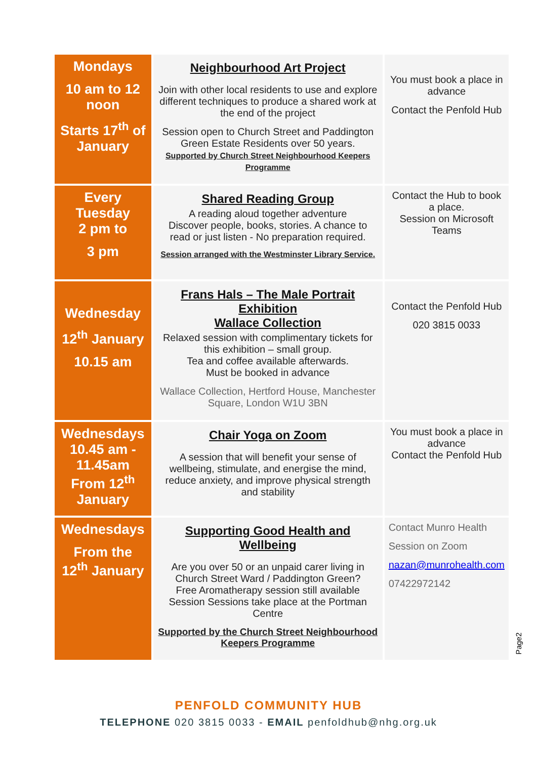| Mondays 10 am to 12 noon Starts 17<sup>th</sup> of January | Neighbourhood Art Project Join with other local residents to use and explore different techniques to produce a shared work at the end of the project Session open to Church Street and Paddington Green Estate Residents over 50 years. Supported by Church Street Neighbourhood Keepers Programme | You must book a place in advance Contact the Penfold Hub |
| Every Tuesday 2 pm to 3 pm | Shared Reading Group A reading aloud together adventure Discover people, books, stories. A chance to read or just listen - No preparation required. Session arranged with the Westminster Library Service. | Contact the Hub to book a place. Session on Microsoft Teams |
| Wednesday 12<sup>th</sup> January 10.15 am | Frans Hals – The Male Portrait Exhibition Wallace Collection Relaxed session with complimentary tickets for this exhibition – small group. Tea and coffee available afterwards. Must be booked in advance Wallace Collection, Hertford House, Manchester Square, London W1U 3BN | Contact the Penfold Hub 020 3815 0033 |
| Wednesdays 10.45 am - 11.45am From 12<sup>th</sup> January | Chair Yoga on Zoom A session that will benefit your sense of wellbeing, stimulate, and energise the mind, reduce anxiety, and improve physical strength and stability | You must book a place in advance Contact the Penfold Hub |
| Wednesdays From the 12<sup>th</sup> January | Supporting Good Health and Wellbeing Are you over 50 or an unpaid carer living in Church Street Ward / Paddington Green? Free Aromatherapy session still available Session Sessions take place at the Portman Centre Supported by the Church Street Neighbourhood Keepers Programme | Contact Munro Health Session on Zoom nazan@munrohealth.com 07422972142 |
Page2
PENFOLD COMMUNITY HUB
TELEPHONE 020 3815 0033 - EMAIL penfoldhub@nhg.org.uk